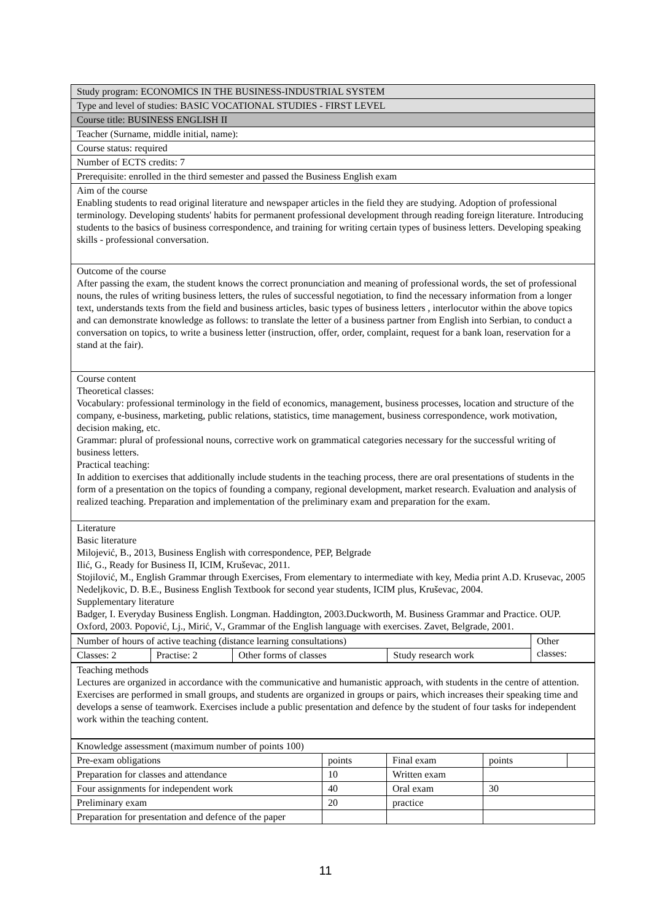| Study program: ECONOMICS IN THE BUSINESS-INDUSTRIAL SYSTEM |
| Type and level of studies: BASIC VOCATIONAL STUDIES - FIRST LEVEL |
| Course title: BUSINESS ENGLISH II |
| Teacher (Surname, middle initial, name): |
| Course status: required |
| Number of ECTS credits: 7 |
| Prerequisite: enrolled in the third semester and passed the Business English exam |
| Aim of the course Enabling students to read original literature and newspaper articles in the field they are studying. Adoption of professional terminology. Developing students' habits for permanent professional development through reading foreign literature. Introducing students to the basics of business correspondence, and training for writing certain types of business letters. Developing speaking skills - professional conversation. |
| Outcome of the course After passing the exam, the student knows the correct pronunciation and meaning of professional words, the set of professional nouns, the rules of writing business letters, the rules of successful negotiation, to find the necessary information from a longer text, understands texts from the field and business articles, basic types of business letters , interlocutor within the above topics and can demonstrate knowledge as follows: to translate the letter of a business partner from English into Serbian, to conduct a conversation on topics, to write a business letter (instruction, offer, order, complaint, request for a bank loan, reservation for a stand at the fair). |
| Course content Theoretical classes: Vocabulary: professional terminology in the field of economics, management, business processes, location and structure of the company, e-business, marketing, public relations, statistics, time management, business correspondence, work motivation, decision making, etc. Grammar: plural of professional nouns, corrective work on grammatical categories necessary for the successful writing of business letters. Practical teaching: In addition to exercises that additionally include students in the teaching process, there are oral presentations of students in the form of a presentation on the topics of founding a company, regional development, market research. Evaluation and analysis of realized teaching. Preparation and implementation of the preliminary exam and preparation for the exam. |
| Literature Basic literature Milojević, B., 2013, Business English with correspondence, PEP, Belgrade Ilić, G., Ready for Business II, ICIM, Kruševac, 2011. Stojilović, M., English Grammar through Exercises, From elementary to intermediate with key, Media print A.D. Krusevac, 2005 Nedeljkovic, D. B.E., Business English Textbook for second year students, ICIM plus, Kruševac, 2004. Supplementary literature Badger, I. Everyday Business English. Longman. Haddington, 2003.Duckworth, M. Business Grammar and Practice. OUP. Oxford, 2003. Popović, Lj., Mirić, V., Grammar of the English language with exercises. Zavet, Belgrade, 2001. |
| Number of hours of active teaching (distance learning consultations) | | | | Other classes: |
| Classes: 2 | Practise: 2 | Other forms of classes | Study research work | |
| Teaching methods Lectures are organized in accordance with the communicative and humanistic approach, with students in the centre of attention. Exercises are performed in small groups, and students are organized in groups or pairs, which increases their speaking time and develops a sense of teamwork. Exercises include a public presentation and defence by the student of four tasks for independent work within the teaching content. |
| Knowledge assessment (maximum number of points 100) | | | | |
| Pre-exam obligations | points | Final exam | points | |
| Preparation for classes and attendance | 10 | Written exam | | |
| Four assignments for independent work | 40 | Oral exam | 30 | |
| Preliminary exam | 20 | practice | | |
| Preparation for presentation and defence of the paper | | | | |
11